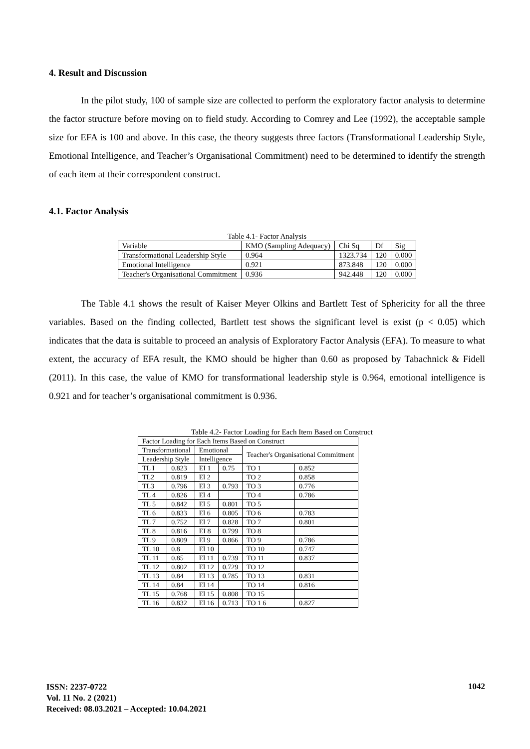4. Result and Discussion
In the pilot study, 100 of sample size are collected to perform the exploratory factor analysis to determine the factor structure before moving on to field study. According to Comrey and Lee (1992), the acceptable sample size for EFA is 100 and above. In this case, the theory suggests three factors (Transformational Leadership Style, Emotional Intelligence, and Teacher’s Organisational Commitment) need to be determined to identify the strength of each item at their correspondent construct.
4.1. Factor Analysis
Table 4.1- Factor Analysis
| Variable | KMO (Sampling Adequacy) | Chi Sq | Df | Sig |
| Transformational Leadership Style | 0.964 | 1323.734 | 120 | 0.000 |
| Emotional Intelligence | 0.921 | 873.848 | 120 | 0.000 |
| Teacher's Organisational Commitment | 0.936 | 942.448 | 120 | 0.000 |
The Table 4.1 shows the result of Kaiser Meyer Olkins and Bartlett Test of Sphericity for all the three variables. Based on the finding collected, Bartlett test shows the significant level is exist (p < 0.05) which indicates that the data is suitable to proceed an analysis of Exploratory Factor Analysis (EFA). To measure to what extent, the accuracy of EFA result, the KMO should be higher than 0.60 as proposed by Tabachnick & Fidell (2011). In this case, the value of KMO for transformational leadership style is 0.964, emotional intelligence is 0.921 and for teacher’s organisational commitment is 0.936.
Table 4.2- Factor Loading for Each Item Based on Construct
| Factor Loading for Each Items Based on Construct | | | | | |
| Transformational | | Emotional | | Teacher's Organisational Commitment | |
| Leadership Style | | Intelligence | | | |
| TL I | 0.823 | EI 1 | 0.75 | TO 1 | 0.852 |
| TL2 | 0.819 | El 2 | | TO 2 | 0.858 |
| TL3 | 0.796 | El 3 | 0.793 | TO 3 | 0.776 |
| TL 4 | 0.826 | El 4 | | TO 4 | 0.786 |
| TL 5 | 0.842 | El 5 | 0.801 | TO 5 | |
| TL 6 | 0.833 | El 6 | 0.805 | TO 6 | 0.783 |
| TL 7 | 0.752 | El 7 | 0.828 | TO 7 | 0.801 |
| TL 8 | 0.816 | EI 8 | 0.799 | TO 8 | |
| TL 9 | 0.809 | El 9 | 0.866 | TO 9 | 0.786 |
| TL 10 | 0.8 | El 10 | | TO 10 | 0.747 |
| TL 11 | 0.85 | El 11 | 0.739 | TO 11 | 0.837 |
| TL 12 | 0.802 | El 12 | 0.729 | TO 12 | |
| TL 13 | 0.84 | El 13 | 0.785 | TO 13 | 0.831 |
| TL 14 | 0.84 | El 14 | | TO 14 | 0.816 |
| TL 15 | 0.768 | El 15 | 0.808 | TO 15 | |
| TL 16 | 0.832 | El 16 | 0.713 | TO 1 6 | 0.827 |
ISSN: 2237-0722
Vol. 11 No. 2 (2021)
Received: 08.03.2021 – Accepted: 10.04.2021
1042